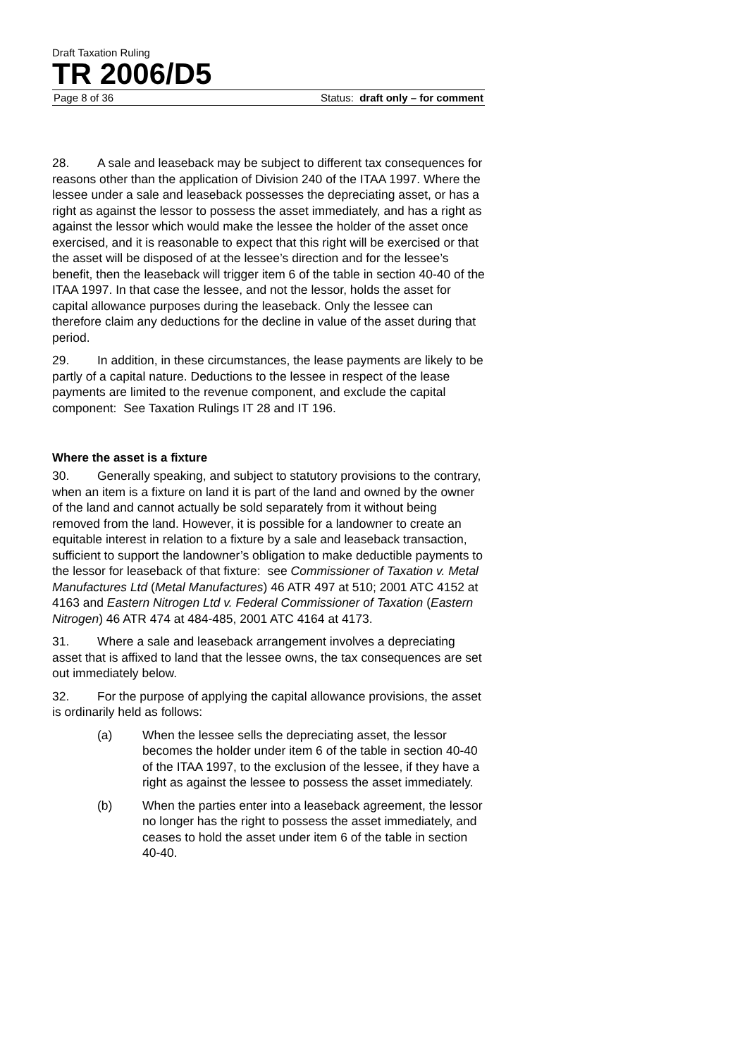Draft Taxation Ruling
TR 2006/D5
Page 8 of 36 Status: draft only – for comment
28. A sale and leaseback may be subject to different tax consequences for reasons other than the application of Division 240 of the ITAA 1997. Where the lessee under a sale and leaseback possesses the depreciating asset, or has a right as against the lessor to possess the asset immediately, and has a right as against the lessor which would make the lessee the holder of the asset once exercised, and it is reasonable to expect that this right will be exercised or that the asset will be disposed of at the lessee’s direction and for the lessee’s benefit, then the leaseback will trigger item 6 of the table in section 40-40 of the ITAA 1997. In that case the lessee, and not the lessor, holds the asset for capital allowance purposes during the leaseback. Only the lessee can therefore claim any deductions for the decline in value of the asset during that period.
29. In addition, in these circumstances, the lease payments are likely to be partly of a capital nature. Deductions to the lessee in respect of the lease payments are limited to the revenue component, and exclude the capital component: See Taxation Rulings IT 28 and IT 196.
Where the asset is a fixture
30. Generally speaking, and subject to statutory provisions to the contrary, when an item is a fixture on land it is part of the land and owned by the owner of the land and cannot actually be sold separately from it without being removed from the land. However, it is possible for a landowner to create an equitable interest in relation to a fixture by a sale and leaseback transaction, sufficient to support the landowner’s obligation to make deductible payments to the lessor for leaseback of that fixture: see Commissioner of Taxation v. Metal Manufactures Ltd (Metal Manufactures) 46 ATR 497 at 510; 2001 ATC 4152 at 4163 and Eastern Nitrogen Ltd v. Federal Commissioner of Taxation (Eastern Nitrogen) 46 ATR 474 at 484-485, 2001 ATC 4164 at 4173.
31. Where a sale and leaseback arrangement involves a depreciating asset that is affixed to land that the lessee owns, the tax consequences are set out immediately below.
32. For the purpose of applying the capital allowance provisions, the asset is ordinarily held as follows:
(a) When the lessee sells the depreciating asset, the lessor becomes the holder under item 6 of the table in section 40-40 of the ITAA 1997, to the exclusion of the lessee, if they have a right as against the lessee to possess the asset immediately.
(b) When the parties enter into a leaseback agreement, the lessor no longer has the right to possess the asset immediately, and ceases to hold the asset under item 6 of the table in section 40-40.